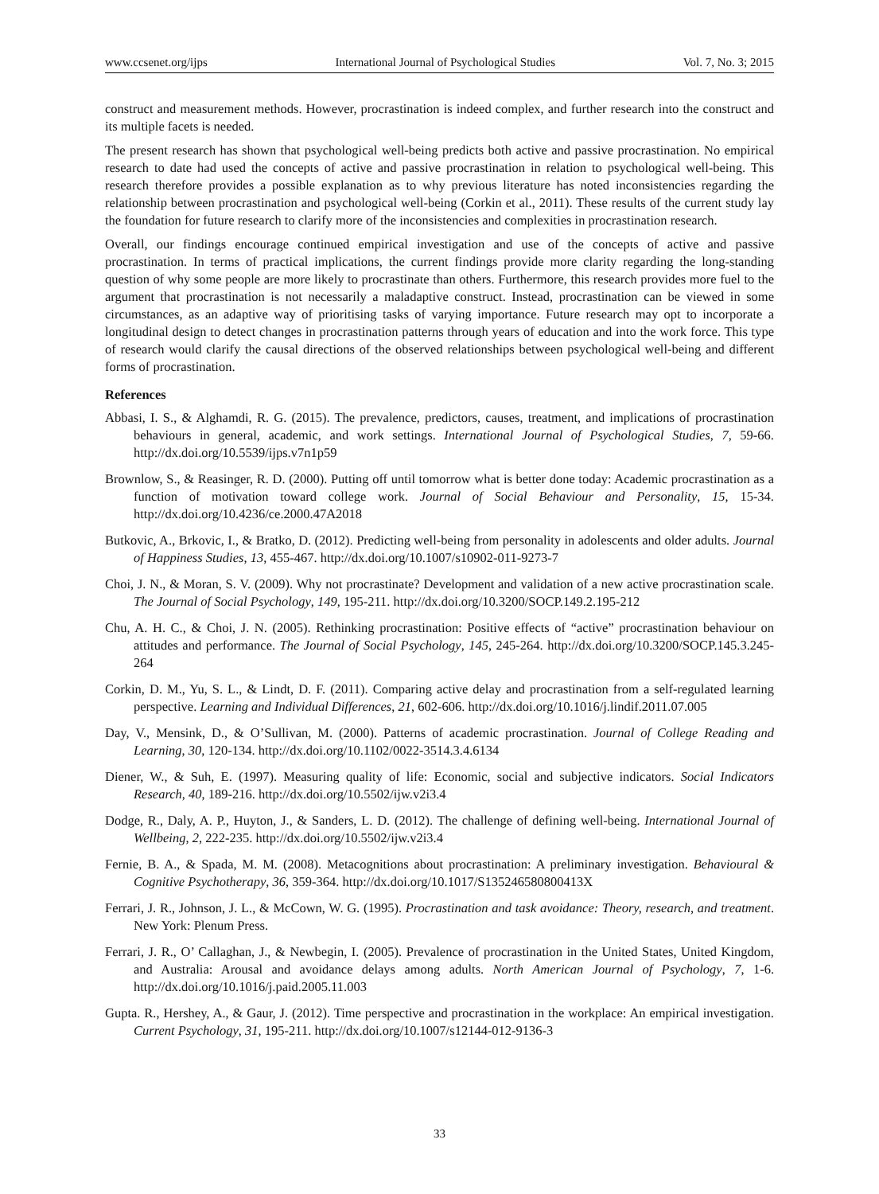www.ccsenet.org/ijps International Journal of Psychological Studies Vol. 7, No. 3; 2015
construct and measurement methods. However, procrastination is indeed complex, and further research into the construct and its multiple facets is needed.
The present research has shown that psychological well-being predicts both active and passive procrastination. No empirical research to date had used the concepts of active and passive procrastination in relation to psychological well-being. This research therefore provides a possible explanation as to why previous literature has noted inconsistencies regarding the relationship between procrastination and psychological well-being (Corkin et al., 2011). These results of the current study lay the foundation for future research to clarify more of the inconsistencies and complexities in procrastination research.
Overall, our findings encourage continued empirical investigation and use of the concepts of active and passive procrastination. In terms of practical implications, the current findings provide more clarity regarding the long-standing question of why some people are more likely to procrastinate than others. Furthermore, this research provides more fuel to the argument that procrastination is not necessarily a maladaptive construct. Instead, procrastination can be viewed in some circumstances, as an adaptive way of prioritising tasks of varying importance. Future research may opt to incorporate a longitudinal design to detect changes in procrastination patterns through years of education and into the work force. This type of research would clarify the causal directions of the observed relationships between psychological well-being and different forms of procrastination.
References
Abbasi, I. S., & Alghamdi, R. G. (2015). The prevalence, predictors, causes, treatment, and implications of procrastination behaviours in general, academic, and work settings. International Journal of Psychological Studies, 7, 59-66. http://dx.doi.org/10.5539/ijps.v7n1p59
Brownlow, S., & Reasinger, R. D. (2000). Putting off until tomorrow what is better done today: Academic procrastination as a function of motivation toward college work. Journal of Social Behaviour and Personality, 15, 15-34. http://dx.doi.org/10.4236/ce.2000.47A2018
Butkovic, A., Brkovic, I., & Bratko, D. (2012). Predicting well-being from personality in adolescents and older adults. Journal of Happiness Studies, 13, 455-467. http://dx.doi.org/10.1007/s10902-011-9273-7
Choi, J. N., & Moran, S. V. (2009). Why not procrastinate? Development and validation of a new active procrastination scale. The Journal of Social Psychology, 149, 195-211. http://dx.doi.org/10.3200/SOCP.149.2.195-212
Chu, A. H. C., & Choi, J. N. (2005). Rethinking procrastination: Positive effects of “active” procrastination behaviour on attitudes and performance. The Journal of Social Psychology, 145, 245-264. http://dx.doi.org/10.3200/SOCP.145.3.245-264
Corkin, D. M., Yu, S. L., & Lindt, D. F. (2011). Comparing active delay and procrastination from a self-regulated learning perspective. Learning and Individual Differences, 21, 602-606. http://dx.doi.org/10.1016/j.lindif.2011.07.005
Day, V., Mensink, D., & O’Sullivan, M. (2000). Patterns of academic procrastination. Journal of College Reading and Learning, 30, 120-134. http://dx.doi.org/10.1102/0022-3514.3.4.6134
Diener, W., & Suh, E. (1997). Measuring quality of life: Economic, social and subjective indicators. Social Indicators Research, 40, 189-216. http://dx.doi.org/10.5502/ijw.v2i3.4
Dodge, R., Daly, A. P., Huyton, J., & Sanders, L. D. (2012). The challenge of defining well-being. International Journal of Wellbeing, 2, 222-235. http://dx.doi.org/10.5502/ijw.v2i3.4
Fernie, B. A., & Spada, M. M. (2008). Metacognitions about procrastination: A preliminary investigation. Behavioural & Cognitive Psychotherapy, 36, 359-364. http://dx.doi.org/10.1017/S135246580800413X
Ferrari, J. R., Johnson, J. L., & McCown, W. G. (1995). Procrastination and task avoidance: Theory, research, and treatment. New York: Plenum Press.
Ferrari, J. R., O’ Callaghan, J., & Newbegin, I. (2005). Prevalence of procrastination in the United States, United Kingdom, and Australia: Arousal and avoidance delays among adults. North American Journal of Psychology, 7, 1-6. http://dx.doi.org/10.1016/j.paid.2005.11.003
Gupta. R., Hershey, A., & Gaur, J. (2012). Time perspective and procrastination in the workplace: An empirical investigation. Current Psychology, 31, 195-211. http://dx.doi.org/10.1007/s12144-012-9136-3
33